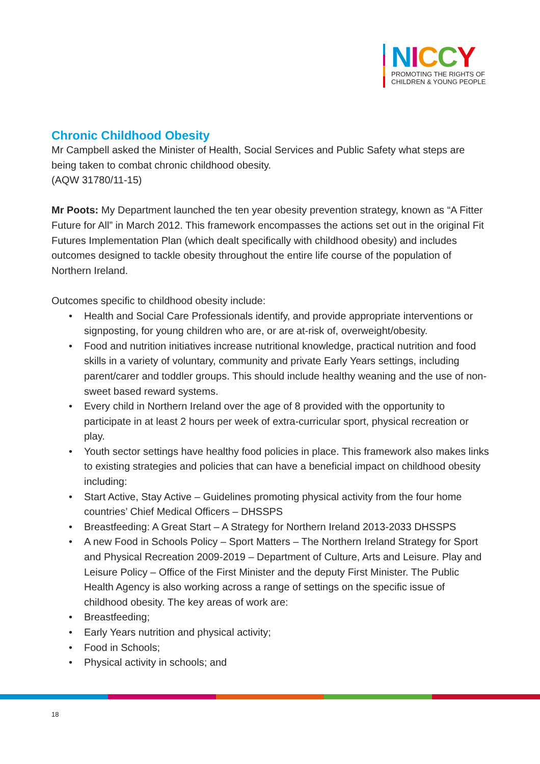NICCY
PROMOTING THE RIGHTS OF
CHILDREN & YOUNG PEOPLE
Chronic Childhood Obesity
Mr Campbell asked the Minister of Health, Social Services and Public Safety what steps are being taken to combat chronic childhood obesity.
(AQW 31780/11-15)
Mr Poots: My Department launched the ten year obesity prevention strategy, known as “A Fitter Future for All” in March 2012. This framework encompasses the actions set out in the original Fit Futures Implementation Plan (which dealt specifically with childhood obesity) and includes outcomes designed to tackle obesity throughout the entire life course of the population of Northern Ireland.
Outcomes specific to childhood obesity include:
• Health and Social Care Professionals identify, and provide appropriate interventions or signposting, for young children who are, or are at-risk of, overweight/obesity.
• Food and nutrition initiatives increase nutritional knowledge, practical nutrition and food skills in a variety of voluntary, community and private Early Years settings, including parent/carer and toddler groups. This should include healthy weaning and the use of non-sweet based reward systems.
• Every child in Northern Ireland over the age of 8 provided with the opportunity to participate in at least 2 hours per week of extra-curricular sport, physical recreation or play.
• Youth sector settings have healthy food policies in place. This framework also makes links to existing strategies and policies that can have a beneficial impact on childhood obesity including:
• Start Active, Stay Active – Guidelines promoting physical activity from the four home countries’ Chief Medical Officers – DHSSPS
• Breastfeeding: A Great Start – A Strategy for Northern Ireland 2013-2033 DHSSPS
• A new Food in Schools Policy – Sport Matters – The Northern Ireland Strategy for Sport and Physical Recreation 2009-2019 – Department of Culture, Arts and Leisure. Play and Leisure Policy – Office of the First Minister and the deputy First Minister. The Public Health Agency is also working across a range of settings on the specific issue of childhood obesity. The key areas of work are:
• Breastfeeding;
• Early Years nutrition and physical activity;
• Food in Schools;
• Physical activity in schools; and
18